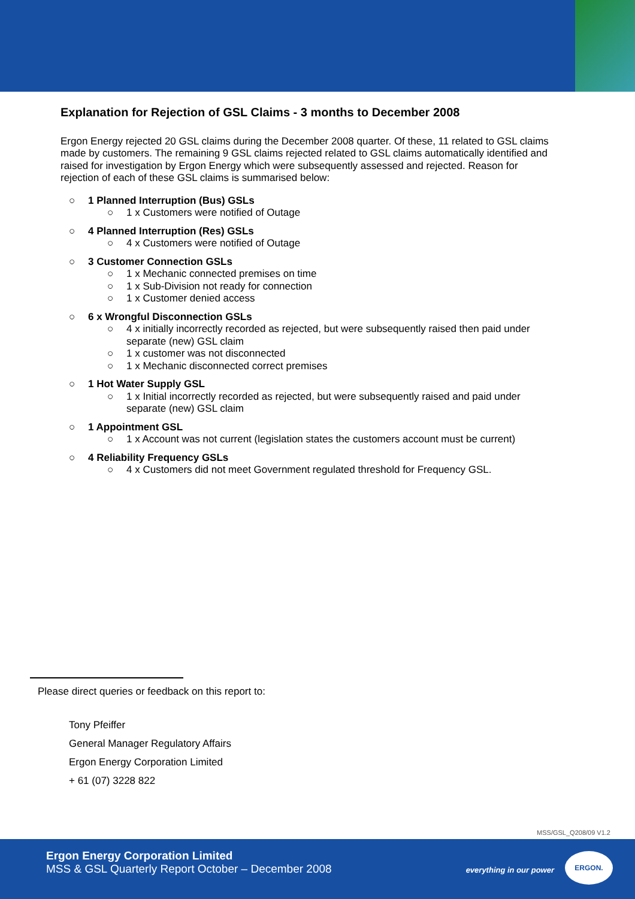Explanation for Rejection of GSL Claims - 3 months to December 2008
Ergon Energy rejected 20 GSL claims during the December 2008 quarter. Of these, 11 related to GSL claims made by customers. The remaining 9 GSL claims rejected related to GSL claims automatically identified and raised for investigation by Ergon Energy which were subsequently assessed and rejected. Reason for rejection of each of these GSL claims is summarised below:
○ 1 Planned Interruption (Bus) GSLs
○ 1 x Customers were notified of Outage
○ 4 Planned Interruption (Res) GSLs
○ 4 x Customers were notified of Outage
○ 3 Customer Connection GSLs
○ 1 x Mechanic connected premises on time
○ 1 x Sub-Division not ready for connection
○ 1 x Customer denied access
○ 6 x Wrongful Disconnection GSLs
○ 4 x initially incorrectly recorded as rejected, but were subsequently raised then paid under separate (new) GSL claim
○ 1 x customer was not disconnected
○ 1 x Mechanic disconnected correct premises
○ 1 Hot Water Supply GSL
○ 1 x Initial incorrectly recorded as rejected, but were subsequently raised and paid under separate (new) GSL claim
○ 1 Appointment GSL
○ 1 x Account was not current (legislation states the customers account must be current)
○ 4 Reliability Frequency GSLs
○ 4 x Customers did not meet Government regulated threshold for Frequency GSL.
Please direct queries or feedback on this report to:
Tony Pfeiffer
General Manager Regulatory Affairs
Ergon Energy Corporation Limited
+ 61 (07) 3228 822
MSS/GSL_Q208/09 V1.2
Ergon Energy Corporation Limited
MSS & GSL Quarterly Report October – December 2008
everything in our power
ERGON.